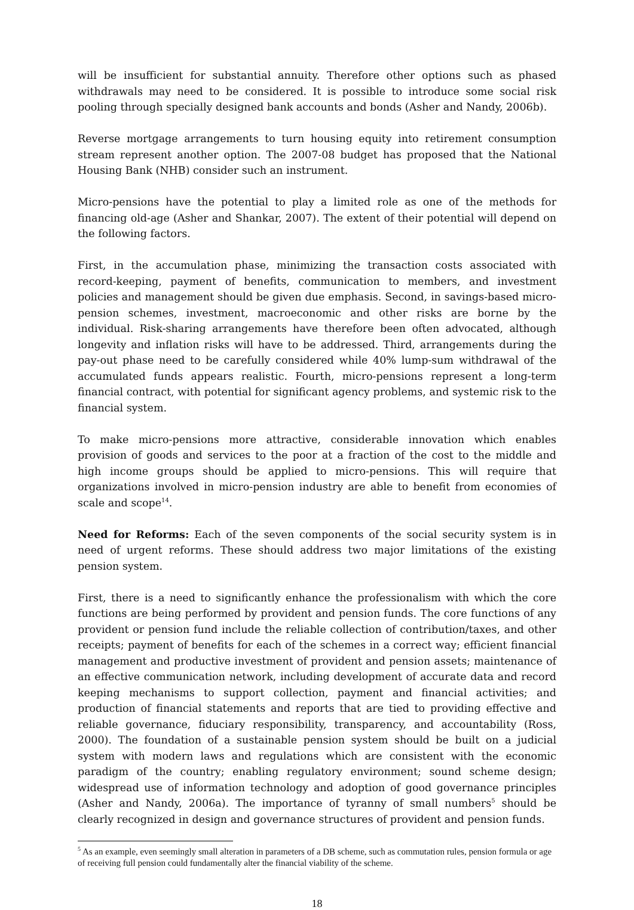will be insufficient for substantial annuity. Therefore other options such as phased withdrawals may need to be considered. It is possible to introduce some social risk pooling through specially designed bank accounts and bonds (Asher and Nandy, 2006b).
Reverse mortgage arrangements to turn housing equity into retirement consumption stream represent another option. The 2007-08 budget has proposed that the National Housing Bank (NHB) consider such an instrument.
Micro-pensions have the potential to play a limited role as one of the methods for financing old-age (Asher and Shankar, 2007). The extent of their potential will depend on the following factors.
First, in the accumulation phase, minimizing the transaction costs associated with record-keeping, payment of benefits, communication to members, and investment policies and management should be given due emphasis. Second, in savings-based micro-pension schemes, investment, macroeconomic and other risks are borne by the individual. Risk-sharing arrangements have therefore been often advocated, although longevity and inflation risks will have to be addressed. Third, arrangements during the pay-out phase need to be carefully considered while 40% lump-sum withdrawal of the accumulated funds appears realistic. Fourth, micro-pensions represent a long-term financial contract, with potential for significant agency problems, and systemic risk to the financial system.
To make micro-pensions more attractive, considerable innovation which enables provision of goods and services to the poor at a fraction of the cost to the middle and high income groups should be applied to micro-pensions. This will require that organizations involved in micro-pension industry are able to benefit from economies of scale and scope<sup>14</sup>.
Need for Reforms: Each of the seven components of the social security system is in need of urgent reforms. These should address two major limitations of the existing pension system.
First, there is a need to significantly enhance the professionalism with which the core functions are being performed by provident and pension funds. The core functions of any provident or pension fund include the reliable collection of contribution/taxes, and other receipts; payment of benefits for each of the schemes in a correct way; efficient financial management and productive investment of provident and pension assets; maintenance of an effective communication network, including development of accurate data and record keeping mechanisms to support collection, payment and financial activities; and production of financial statements and reports that are tied to providing effective and reliable governance, fiduciary responsibility, transparency, and accountability (Ross, 2000). The foundation of a sustainable pension system should be built on a judicial system with modern laws and regulations which are consistent with the economic paradigm of the country; enabling regulatory environment; sound scheme design; widespread use of information technology and adoption of good governance principles (Asher and Nandy, 2006a). The importance of tyranny of small numbers<sup>5</sup> should be clearly recognized in design and governance structures of provident and pension funds.
<sup>5</sup> As an example, even seemingly small alteration in parameters of a DB scheme, such as commutation rules, pension formula or age of receiving full pension could fundamentally alter the financial viability of the scheme.
18